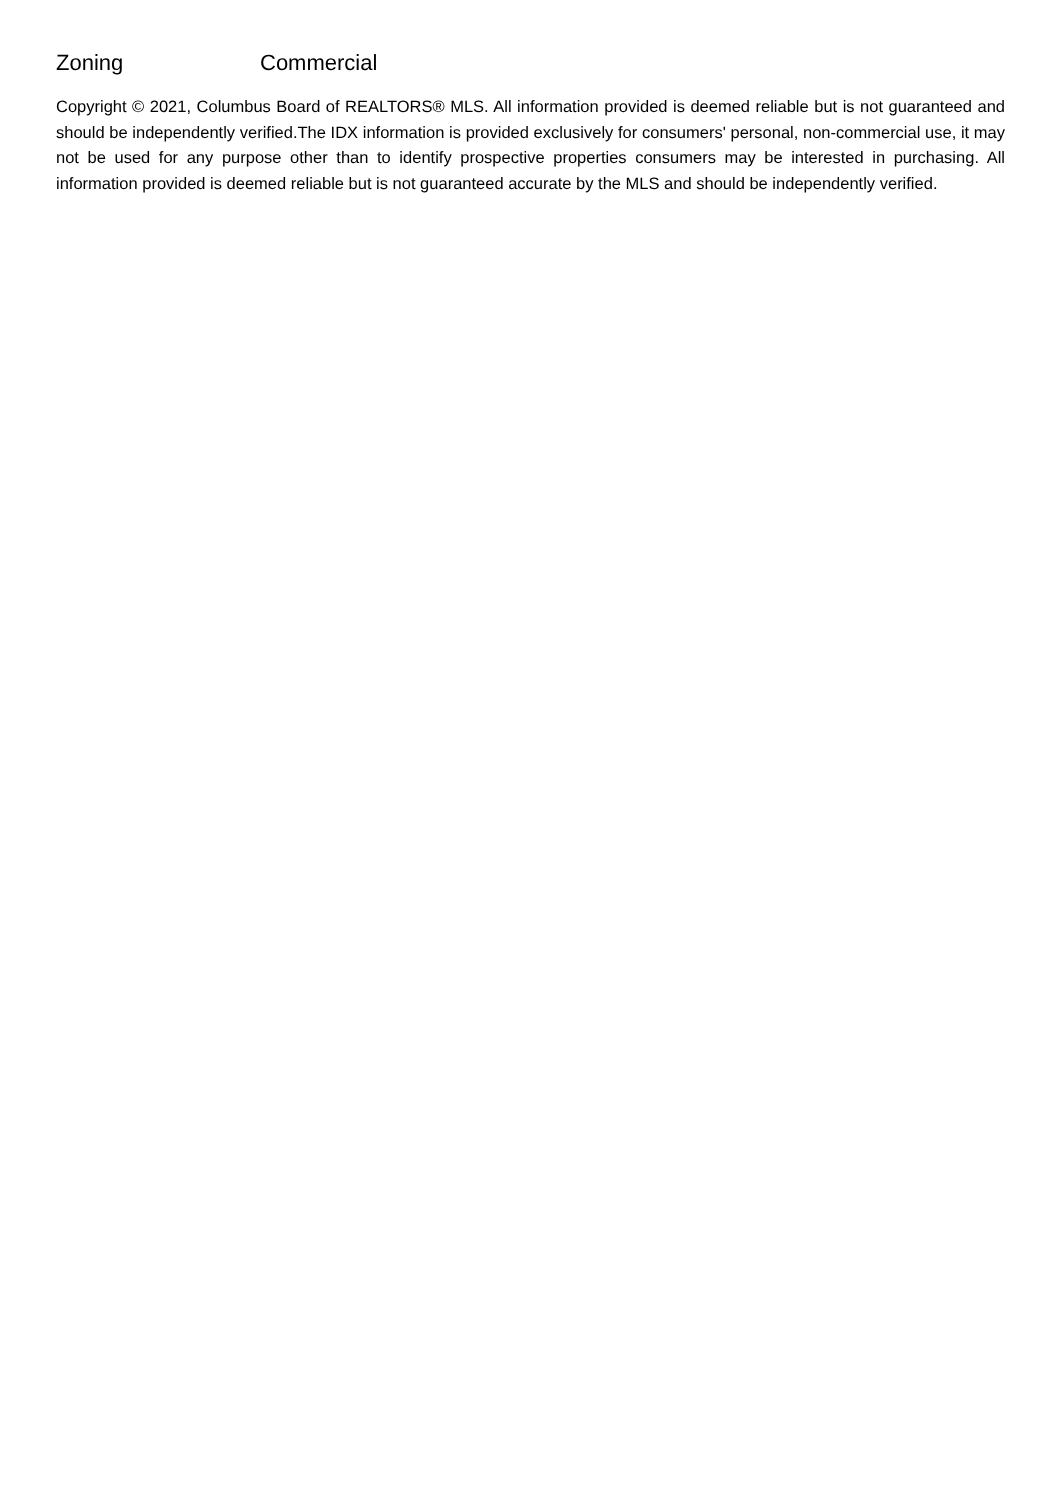| Zoning | Commercial |
Copyright © 2021, Columbus Board of REALTORS® MLS. All information provided is deemed reliable but is not guaranteed and should be independently verified.The IDX information is provided exclusively for consumers' personal, non-commercial use, it may not be used for any purpose other than to identify prospective properties consumers may be interested in purchasing. All information provided is deemed reliable but is not guaranteed accurate by the MLS and should be independently verified.